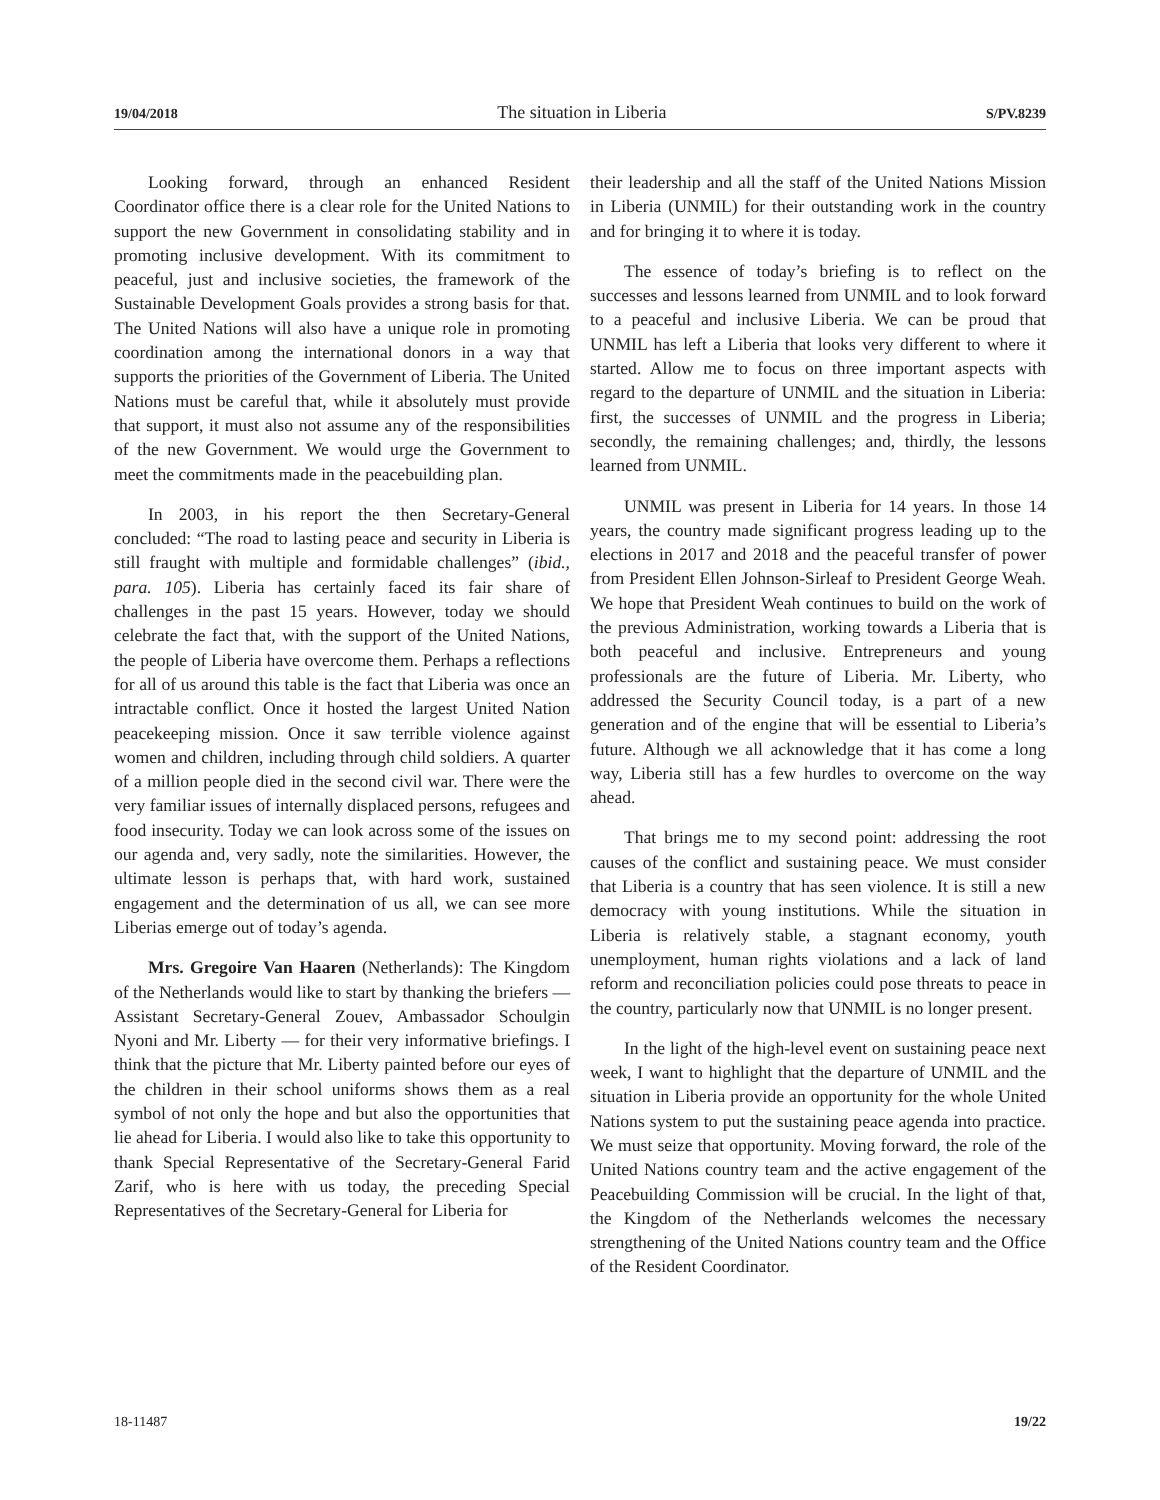19/04/2018 The situation in Liberia S/PV.8239
Looking forward, through an enhanced Resident Coordinator office there is a clear role for the United Nations to support the new Government in consolidating stability and in promoting inclusive development. With its commitment to peaceful, just and inclusive societies, the framework of the Sustainable Development Goals provides a strong basis for that. The United Nations will also have a unique role in promoting coordination among the international donors in a way that supports the priorities of the Government of Liberia. The United Nations must be careful that, while it absolutely must provide that support, it must also not assume any of the responsibilities of the new Government. We would urge the Government to meet the commitments made in the peacebuilding plan.
In 2003, in his report the then Secretary-General concluded: “The road to lasting peace and security in Liberia is still fraught with multiple and formidable challenges” (ibid., para. 105). Liberia has certainly faced its fair share of challenges in the past 15 years. However, today we should celebrate the fact that, with the support of the United Nations, the people of Liberia have overcome them. Perhaps a reflections for all of us around this table is the fact that Liberia was once an intractable conflict. Once it hosted the largest United Nation peacekeeping mission. Once it saw terrible violence against women and children, including through child soldiers. A quarter of a million people died in the second civil war. There were the very familiar issues of internally displaced persons, refugees and food insecurity. Today we can look across some of the issues on our agenda and, very sadly, note the similarities. However, the ultimate lesson is perhaps that, with hard work, sustained engagement and the determination of us all, we can see more Liberias emerge out of today’s agenda.
Mrs. Gregoire Van Haaren (Netherlands): The Kingdom of the Netherlands would like to start by thanking the briefers — Assistant Secretary-General Zouev, Ambassador Schoulgin Nyoni and Mr. Liberty — for their very informative briefings. I think that the picture that Mr. Liberty painted before our eyes of the children in their school uniforms shows them as a real symbol of not only the hope and but also the opportunities that lie ahead for Liberia. I would also like to take this opportunity to thank Special Representative of the Secretary-General Farid Zarif, who is here with us today, the preceding Special Representatives of the Secretary-General for Liberia for
their leadership and all the staff of the United Nations Mission in Liberia (UNMIL) for their outstanding work in the country and for bringing it to where it is today.
The essence of today’s briefing is to reflect on the successes and lessons learned from UNMIL and to look forward to a peaceful and inclusive Liberia. We can be proud that UNMIL has left a Liberia that looks very different to where it started. Allow me to focus on three important aspects with regard to the departure of UNMIL and the situation in Liberia: first, the successes of UNMIL and the progress in Liberia; secondly, the remaining challenges; and, thirdly, the lessons learned from UNMIL.
UNMIL was present in Liberia for 14 years. In those 14 years, the country made significant progress leading up to the elections in 2017 and 2018 and the peaceful transfer of power from President Ellen Johnson-Sirleaf to President George Weah. We hope that President Weah continues to build on the work of the previous Administration, working towards a Liberia that is both peaceful and inclusive. Entrepreneurs and young professionals are the future of Liberia. Mr. Liberty, who addressed the Security Council today, is a part of a new generation and of the engine that will be essential to Liberia’s future. Although we all acknowledge that it has come a long way, Liberia still has a few hurdles to overcome on the way ahead.
That brings me to my second point: addressing the root causes of the conflict and sustaining peace. We must consider that Liberia is a country that has seen violence. It is still a new democracy with young institutions. While the situation in Liberia is relatively stable, a stagnant economy, youth unemployment, human rights violations and a lack of land reform and reconciliation policies could pose threats to peace in the country, particularly now that UNMIL is no longer present.
In the light of the high-level event on sustaining peace next week, I want to highlight that the departure of UNMIL and the situation in Liberia provide an opportunity for the whole United Nations system to put the sustaining peace agenda into practice. We must seize that opportunity. Moving forward, the role of the United Nations country team and the active engagement of the Peacebuilding Commission will be crucial. In the light of that, the Kingdom of the Netherlands welcomes the necessary strengthening of the United Nations country team and the Office of the Resident Coordinator.
18-11487 19/22